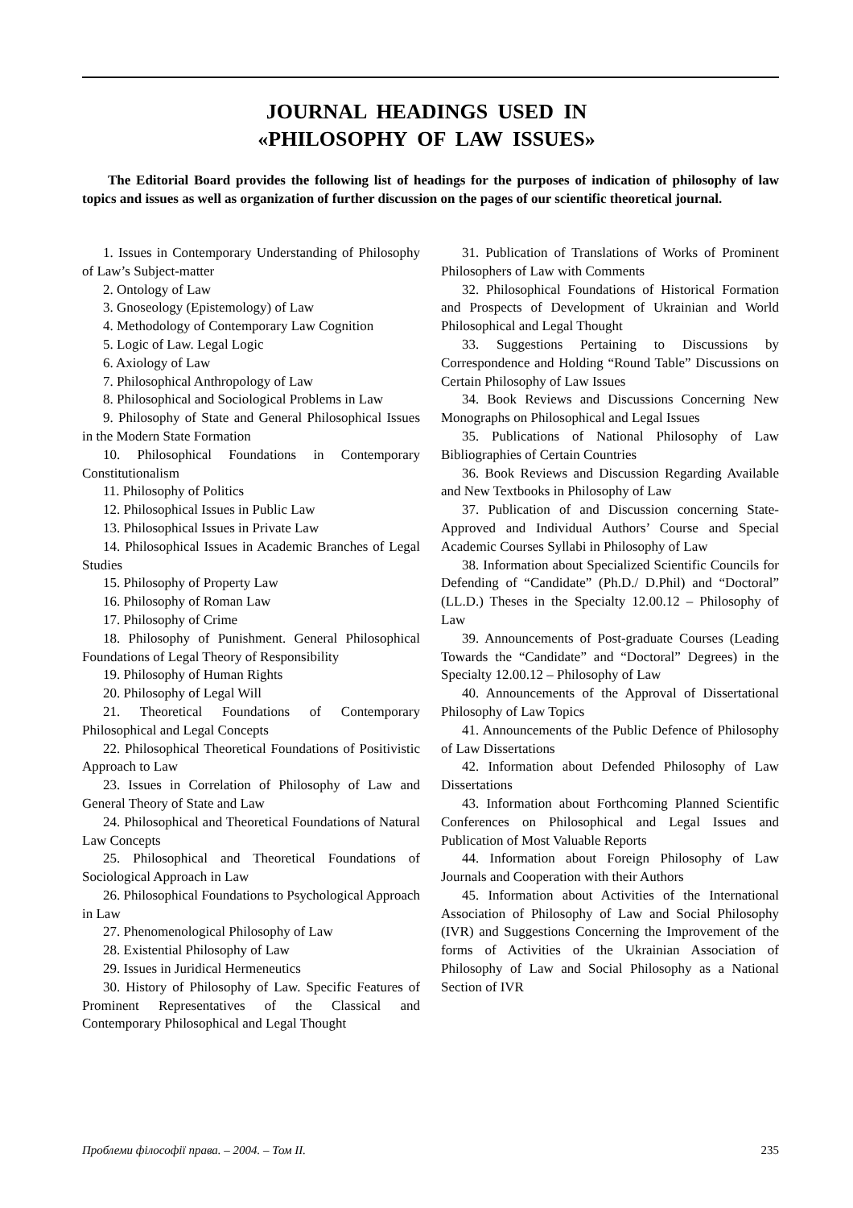JOURNAL HEADINGS USED IN
«PHILOSOPHY OF LAW ISSUES»
The Editorial Board provides the following list of headings for the purposes of indication of philosophy of law topics and issues as well as organization of further discussion on the pages of our scientific theoretical journal.
1. Issues in Contemporary Understanding of Philosophy of Law’s Subject-matter
2. Ontology of Law
3. Gnoseology (Epistemology) of Law
4. Methodology of Contemporary Law Cognition
5. Logic of Law. Legal Logic
6. Axiology of Law
7. Philosophical Anthropology of Law
8. Philosophical and Sociological Problems in Law
9. Philosophy of State and General Philosophical Issues in the Modern State Formation
10. Philosophical Foundations in Contemporary Constitutionalism
11. Philosophy of Politics
12. Philosophical Issues in Public Law
13. Philosophical Issues in Private Law
14. Philosophical Issues in Academic Branches of Legal Studies
15. Philosophy of Property Law
16. Philosophy of Roman Law
17. Philosophy of Crime
18. Philosophy of Punishment. General Philosophical Foundations of Legal Theory of Responsibility
19. Philosophy of Human Rights
20. Philosophy of Legal Will
21. Theoretical Foundations of Contemporary Philosophical and Legal Concepts
22. Philosophical Theoretical Foundations of Positivistic Approach to Law
23. Issues in Correlation of Philosophy of Law and General Theory of State and Law
24. Philosophical and Theoretical Foundations of Natural Law Concepts
25. Philosophical and Theoretical Foundations of Sociological Approach in Law
26. Philosophical Foundations to Psychological Approach in Law
27. Phenomenological Philosophy of Law
28. Existential Philosophy of Law
29. Issues in Juridical Hermeneutics
30. History of Philosophy of Law. Specific Features of Prominent Representatives of the Classical and Contemporary Philosophical and Legal Thought
31. Publication of Translations of Works of Prominent Philosophers of Law with Comments
32. Philosophical Foundations of Historical Formation and Prospects of Development of Ukrainian and World Philosophical and Legal Thought
33. Suggestions Pertaining to Discussions by Correspondence and Holding “Round Table” Discussions on Certain Philosophy of Law Issues
34. Book Reviews and Discussions Concerning New Monographs on Philosophical and Legal Issues
35. Publications of National Philosophy of Law Bibliographies of Certain Countries
36. Book Reviews and Discussion Regarding Available and New Textbooks in Philosophy of Law
37. Publication of and Discussion concerning State-Approved and Individual Authors’ Course and Special Academic Courses Syllabi in Philosophy of Law
38. Information about Specialized Scientific Councils for Defending of “Candidate” (Ph.D./ D.Phil) and “Doctoral” (LL.D.) Theses in the Specialty 12.00.12 – Philosophy of Law
39. Announcements of Post-graduate Courses (Leading Towards the “Candidate” and “Doctoral” Degrees) in the Specialty 12.00.12 – Philosophy of Law
40. Announcements of the Approval of Dissertational Philosophy of Law Topics
41. Announcements of the Public Defence of Philosophy of Law Dissertations
42. Information about Defended Philosophy of Law Dissertations
43. Information about Forthcoming Planned Scientific Conferences on Philosophical and Legal Issues and Publication of Most Valuable Reports
44. Information about Foreign Philosophy of Law Journals and Cooperation with their Authors
45. Information about Activities of the International Association of Philosophy of Law and Social Philosophy (IVR) and Suggestions Concerning the Improvement of the forms of Activities of the Ukrainian Association of Philosophy of Law and Social Philosophy as a National Section of IVR
Проблеми філософії права. – 2004. – Том II. 235